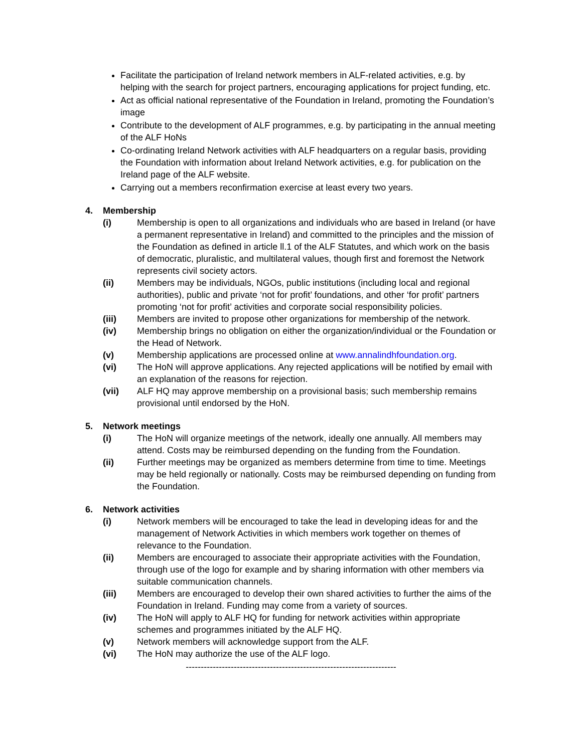Facilitate the participation of Ireland network members in ALF-related activities, e.g. by helping with the search for project partners, encouraging applications for project funding, etc.
Act as official national representative of the Foundation in Ireland, promoting the Foundation’s image
Contribute to the development of ALF programmes, e.g. by participating in the annual meeting of the ALF HoNs
Co-ordinating Ireland Network activities with ALF headquarters on a regular basis, providing the Foundation with information about Ireland Network activities, e.g. for publication on the Ireland page of the ALF website.
Carrying out a members reconfirmation exercise at least every two years.
4. Membership
(i) Membership is open to all organizations and individuals who are based in Ireland (or have a permanent representative in Ireland) and committed to the principles and the mission of the Foundation as defined in article ll.1 of the ALF Statutes, and which work on the basis of democratic, pluralistic, and multilateral values, though first and foremost the Network represents civil society actors.
(ii) Members may be individuals, NGOs, public institutions (including local and regional authorities), public and private ‘not for profit’ foundations, and other ‘for profit’ partners promoting ‘not for profit’ activities and corporate social responsibility policies.
(iii) Members are invited to propose other organizations for membership of the network.
(iv) Membership brings no obligation on either the organization/individual or the Foundation or the Head of Network.
(v) Membership applications are processed online at www.annalindhfoundation.org.
(vi) The HoN will approve applications. Any rejected applications will be notified by email with an explanation of the reasons for rejection.
(vii) ALF HQ may approve membership on a provisional basis; such membership remains provisional until endorsed by the HoN.
5. Network meetings
(i) The HoN will organize meetings of the network, ideally one annually. All members may attend. Costs may be reimbursed depending on the funding from the Foundation.
(ii) Further meetings may be organized as members determine from time to time. Meetings may be held regionally or nationally. Costs may be reimbursed depending on funding from the Foundation.
6. Network activities
(i) Network members will be encouraged to take the lead in developing ideas for and the management of Network Activities in which members work together on themes of relevance to the Foundation.
(ii) Members are encouraged to associate their appropriate activities with the Foundation, through use of the logo for example and by sharing information with other members via suitable communication channels.
(iii) Members are encouraged to develop their own shared activities to further the aims of the Foundation in Ireland. Funding may come from a variety of sources.
(iv) The HoN will apply to ALF HQ for funding for network activities within appropriate schemes and programmes initiated by the ALF HQ.
(v) Network members will acknowledge support from the ALF.
(vi) The HoN may authorize the use of the ALF logo.
----------------------------------------------------------------------